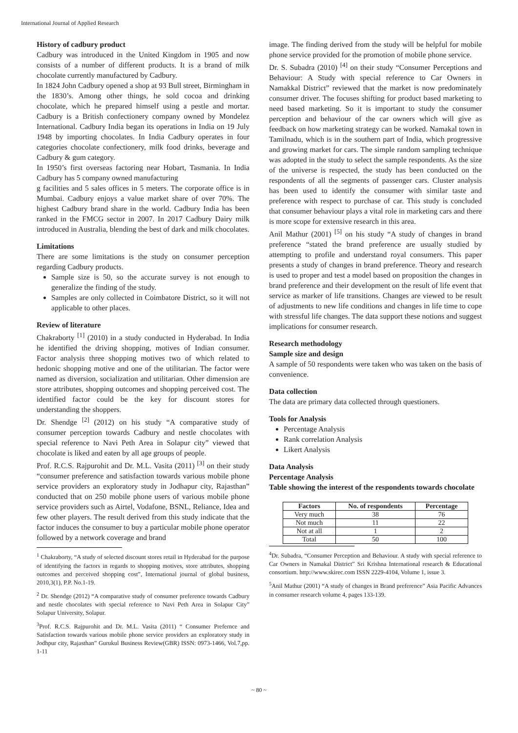International Journal of Applied Research
History of cadbury product
Cadbury was introduced in the United Kingdom in 1905 and now consists of a number of different products. It is a brand of milk chocolate currently manufactured by Cadbury.
In 1824 John Cadbury opened a shop at 93 Bull street, Birmingham in the 1830’s. Among other things, he sold cocoa and drinking chocolate, which he prepared himself using a pestle and mortar. Cadbury is a British confectionery company owned by Mondelez International. Cadbury India began its operations in India on 19 July 1948 by importing chocolates. In India Cadbury operates in four categories chocolate confectionery, milk food drinks, beverage and Cadbury & gum category.
In 1950’s first overseas factoring near Hobart, Tasmania. In India Cadbury has 5 company owned manufacturing
g facilities and 5 sales offices in 5 meters. The corporate office is in Mumbai. Cadbury enjoys a value market share of over 70%. The highest Cadbury brand share in the world. Cadbury India has been ranked in the FMCG sector in 2007. In 2017 Cadbury Dairy milk introduced in Australia, blending the best of dark and milk chocolates.
Limitations
There are some limitations is the study on consumer perception regarding Cadbury products.
Sample size is 50, so the accurate survey is not enough to generalize the finding of the study.
Samples are only collected in Coimbatore District, so it will not applicable to other places.
Review of literature
Chakraborty <sup>[1]</sup> (2010) in a study conducted in Hyderabad. In India he identified the driving shopping, motives of Indian consumer. Factor analysis three shopping motives two of which related to hedonic shopping motive and one of the utilitarian. The factor were named as diversion, socialization and utilitarian. Other dimension are store attributes, shopping outcomes and shopping perceived cost. The identified factor could be the key for discount stores for understanding the shoppers.
Dr. Shendge <sup>[2]</sup> (2012) on his study “A comparative study of consumer perception towards Cadbury and nestle chocolates with special reference to Navi Peth Area in Solapur city” viewed that chocolate is liked and eaten by all age groups of people.
Prof. R.C.S. Rajpurohit and Dr. M.L. Vasita (2011) <sup>[3]</sup> on their study “consumer preference and satisfaction towards various mobile phone service providers an exploratory study in Jodhapur city, Rajasthan” conducted that on 250 mobile phone users of various mobile phone service providers such as Airtel, Vodafone, BSNL, Reliance, Idea and few other players. The result derived from this study indicate that the factor induces the consumer to buy a particular mobile phone operator followed by a network coverage and brand
<sup>1</sup> Chakraborty, “A study of selected discount stores retail in Hyderabad for the purpose of identifying the factors in regards to shopping motives, store attributes, shopping outcomes and perceived shopping cost”, International journal of global business, 2010,3(1), P.P. No.1-19.
<sup>2</sup> Dr. Shendge (2012) “A comparative study of consumer preference towards Cadbury and nestle chocolates with special reference to Navi Peth Area in Solapur City” Solapur University, Solapur.
<sup>3</sup> Prof. R.C.S. Rajpurohit and Dr. M.L. Vasita (2011) “ Consumer Prefernce and Satisfaction towards various mobile phone service providers an exploratory study in Jodhpur city, Rajasthan” Gurukul Business Review(GBR) ISSN: 0973-1466, Vol.7,pp. 1-11
image. The finding derived from the study will be helpful for mobile phone service provided for the promotion of mobile phone service.
Dr. S. Subadra (2010) <sup>[4]</sup> on their study “Consumer Perceptions and Behaviour: A Study with special reference to Car Owners in Namakkal District” reviewed that the market is now predominately consumer driver. The focuses shifting for product based marketing to need based marketing. So it is important to study the consumer perception and behaviour of the car owners which will give as feedback on how marketing strategy can be worked. Namakal town in Tamilnadu, which is in the southern part of India, which progressive and growing market for cars. The simple random sampling technique was adopted in the study to select the sample respondents. As the size of the universe is respected, the study has been conducted on the respondents of all the segments of passenger cars. Cluster analysis has been used to identify the consumer with similar taste and preference with respect to purchase of car. This study is concluded that consumer behaviour plays a vital role in marketing cars and there is more scope for extensive research in this area.
Anil Mathur (2001) <sup>[5]</sup> on his study “A study of changes in brand preference “stated the brand preference are usually studied by attempting to profile and understand royal consumers. This paper presents a study of changes in brand preference. Theory and research is used to proper and test a model based on proposition the changes in brand preference and their development on the result of life event that service as marker of life transitions. Changes are viewed to be result of adjustments to new life conditions and changes in life time to cope with stressful life changes. The data support these notions and suggest implications for consumer research.
Research methodology
Sample size and design
A sample of 50 respondents were taken who was taken on the basis of convenience.
Data collection
The data are primary data collected through questioners.
Tools for Analysis
Percentage Analysis
Rank correlation Analysis
Likert Analysis
Data Analysis
Percentage Analysis
Table showing the interest of the respondents towards chocolate
| Factors | No. of respondents | Percentage |
| --- | --- | --- |
| Very much | 38 | 76 |
| Not much | 11 | 22 |
| Not at all | 1 | 2 |
| Total | 50 | 100 |
<sup>4</sup> Dr. Subadra, “Consumer Perception and Behaviour. A study with special reference to Car Owners in Namakal District” Sri Krishna International research & Educational consortium. http://www.skirec.com ISSN 2229-4104, Volume 1, issue 3.
<sup>5</sup> Anil Mathur (2001) “A study of changes in Brand preference” Asia Pacific Advances in consumer research volume 4, pages 133-139.
~ 80 ~